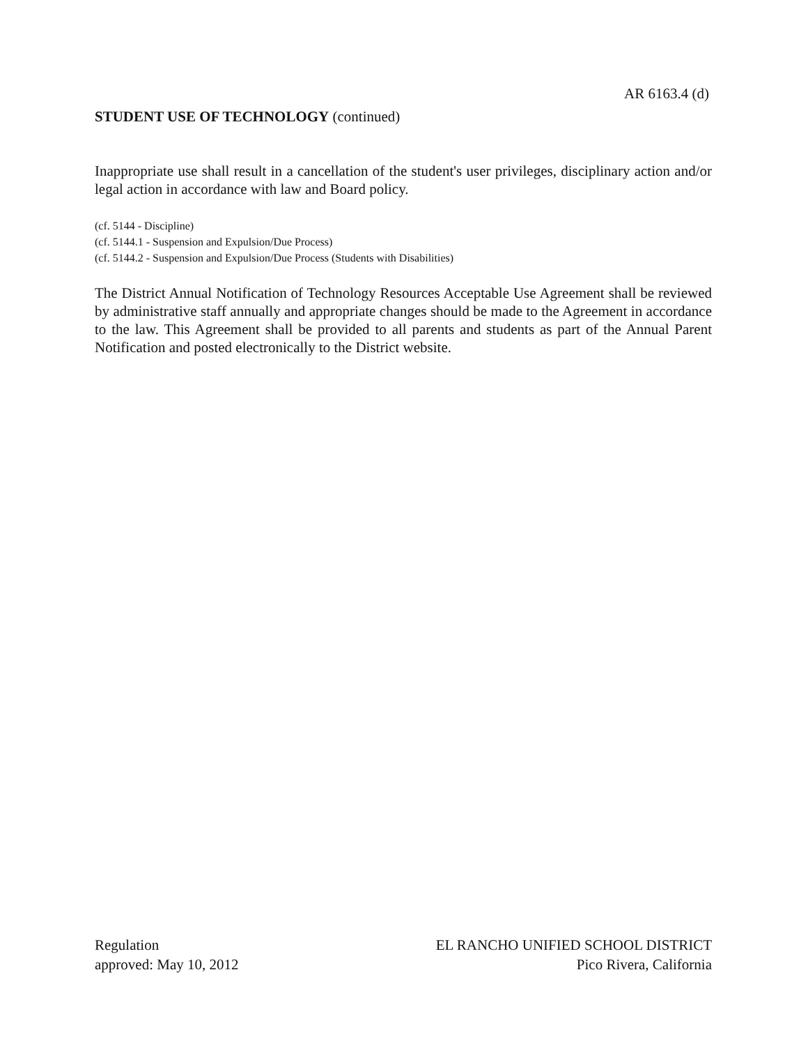AR 6163.4 (d)
STUDENT USE OF TECHNOLOGY (continued)
Inappropriate use shall result in a cancellation of the student's user privileges, disciplinary action and/or legal action in accordance with law and Board policy.
(cf. 5144 - Discipline)
(cf. 5144.1 - Suspension and Expulsion/Due Process)
(cf. 5144.2 - Suspension and Expulsion/Due Process (Students with Disabilities)
The District Annual Notification of Technology Resources Acceptable Use Agreement shall be reviewed by administrative staff annually and appropriate changes should be made to the Agreement in accordance to the law. This Agreement shall be provided to all parents and students as part of the Annual Parent Notification and posted electronically to the District website.
Regulation
approved: May 10, 2012
EL RANCHO UNIFIED SCHOOL DISTRICT
Pico Rivera, California